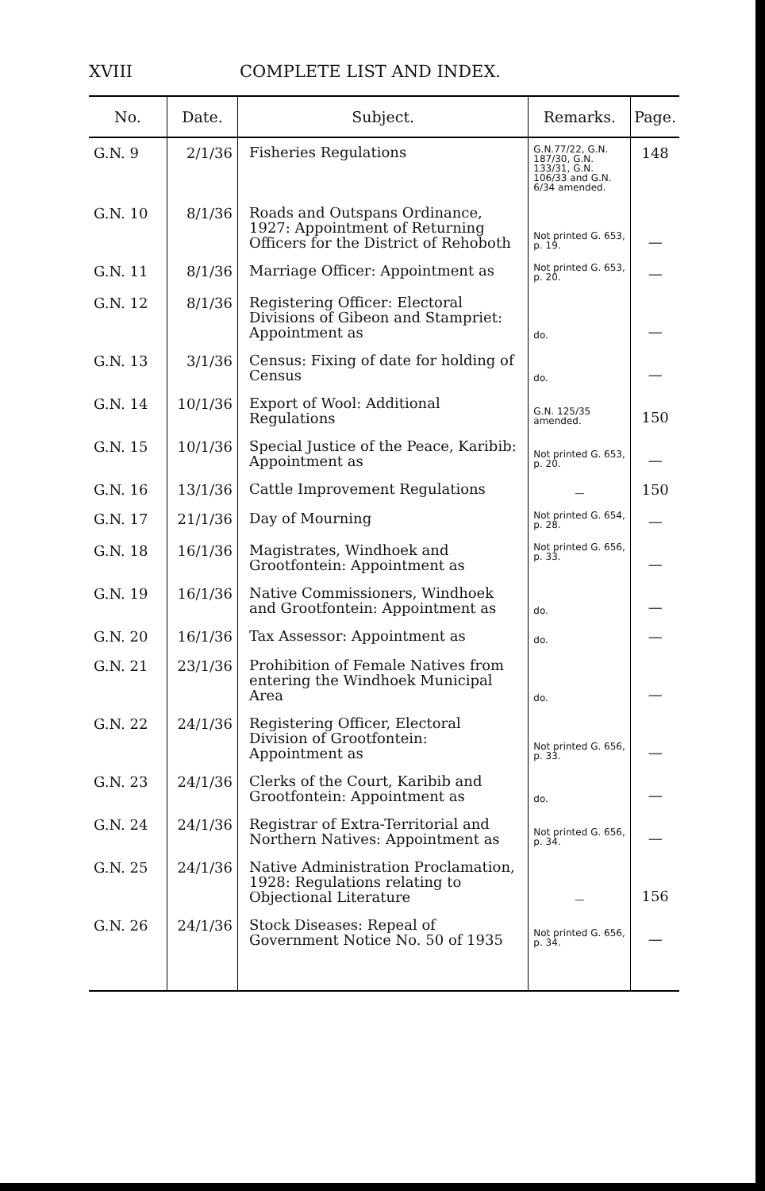XVIII COMPLETE LIST AND INDEX.
| No. | Date. | Subject. | Remarks. | Page. |
| --- | --- | --- | --- | --- |
| G.N. 9 | 2/1/36 | Fisheries Regulations | G.N.77/22, G.N. 187/30, G.N. 133/31, G.N. 106/33 and G.N. 6/34 amended. | 148 |
| G.N. 10 | 8/1/36 | Roads and Outspans Ordinance, 1927: Appointment of Returning Officers for the District of Rehoboth | Not printed G. 653, p. 19. | — |
| G.N. 11 | 8/1/36 | Marriage Officer: Appointment as | Not printed G. 653, p. 20. | — |
| G.N. 12 | 8/1/36 | Registering Officer: Electoral Divisions of Gibeon and Stampriet: Appointment as | do. | — |
| G.N. 13 | 3/1/36 | Census: Fixing of date for holding of Census | do. | — |
| G.N. 14 | 10/1/36 | Export of Wool: Additional Regulations | G.N. 125/35 amended. | 150 |
| G.N. 15 | 10/1/36 | Special Justice of the Peace, Karibib: Appointment as | Not printed G. 653, p. 20. | — |
| G.N. 16 | 13/1/36 | Cattle Improvement Regulations | — | 150 |
| G.N. 17 | 21/1/36 | Day of Mourning | Not printed G. 654, p. 28. | — |
| G.N. 18 | 16/1/36 | Magistrates, Windhoek and Grootfontein: Appointment as | Not printed G. 656, p. 33. | — |
| G.N. 19 | 16/1/36 | Native Commissioners, Windhoek and Grootfontein: Appointment as | do. | — |
| G.N. 20 | 16/1/36 | Tax Assessor: Appointment as | do. | — |
| G.N. 21 | 23/1/36 | Prohibition of Female Natives from entering the Windhoek Municipal Area | do. | — |
| G.N. 22 | 24/1/36 | Registering Officer, Electoral Division of Grootfontein: Appointment as | Not printed G. 656, p. 33. | — |
| G.N. 23 | 24/1/36 | Clerks of the Court, Karibib and Grootfontein: Appointment as | do. | — |
| G.N. 24 | 24/1/36 | Registrar of Extra-Territorial and Northern Natives: Appointment as | Not printed G. 656, p. 34. | — |
| G.N. 25 | 24/1/36 | Native Administration Proclamation, 1928: Regulations relating to Objectional Literature | — | 156 |
| G.N. 26 | 24/1/36 | Stock Diseases: Repeal of Government Notice No. 50 of 1935 | Not printed G. 656, p. 34. | — |